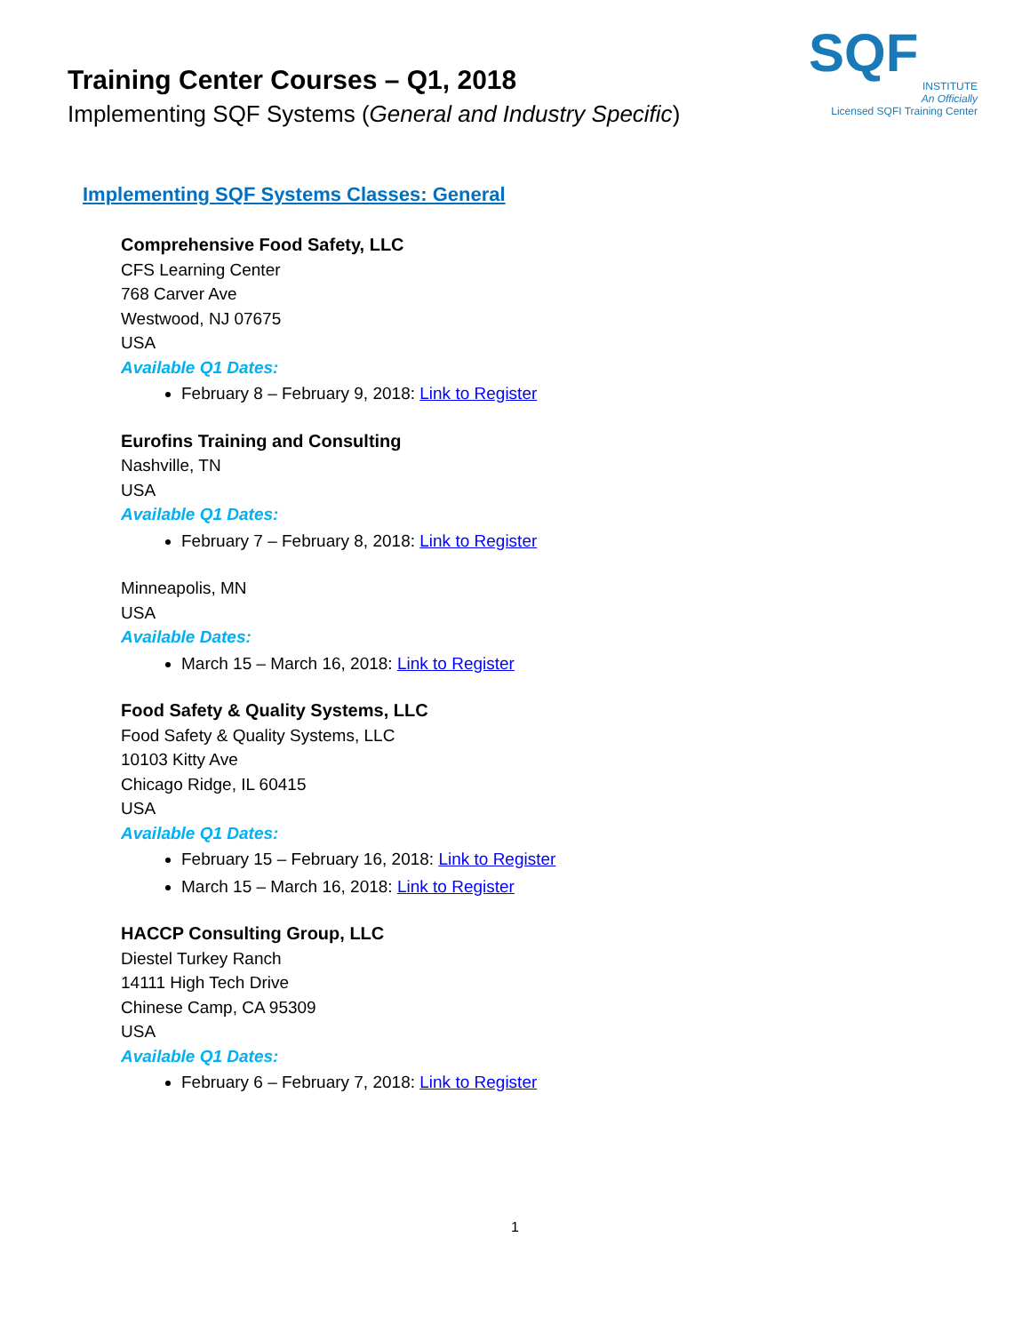SQF
INSTITUTE
An Officially
Licensed SQFI Training Center
Training Center Courses – Q1, 2018
Implementing SQF Systems (General and Industry Specific)
Implementing SQF Systems Classes: General
Comprehensive Food Safety, LLC
CFS Learning Center
768 Carver Ave
Westwood, NJ 07675
USA
Available Q1 Dates:
February 8 – February 9, 2018: Link to Register
Eurofins Training and Consulting
Nashville, TN
USA
Available Q1 Dates:
February 7 – February 8, 2018: Link to Register
Minneapolis, MN
USA
Available Dates:
March 15 – March 16, 2018: Link to Register
Food Safety & Quality Systems, LLC
Food Safety & Quality Systems, LLC
10103 Kitty Ave
Chicago Ridge, IL 60415
USA
Available Q1 Dates:
February 15 – February 16, 2018: Link to Register
March 15 – March 16, 2018: Link to Register
HACCP Consulting Group, LLC
Diestel Turkey Ranch
14111 High Tech Drive
Chinese Camp, CA 95309
USA
Available Q1 Dates:
February 6 – February 7, 2018: Link to Register
1